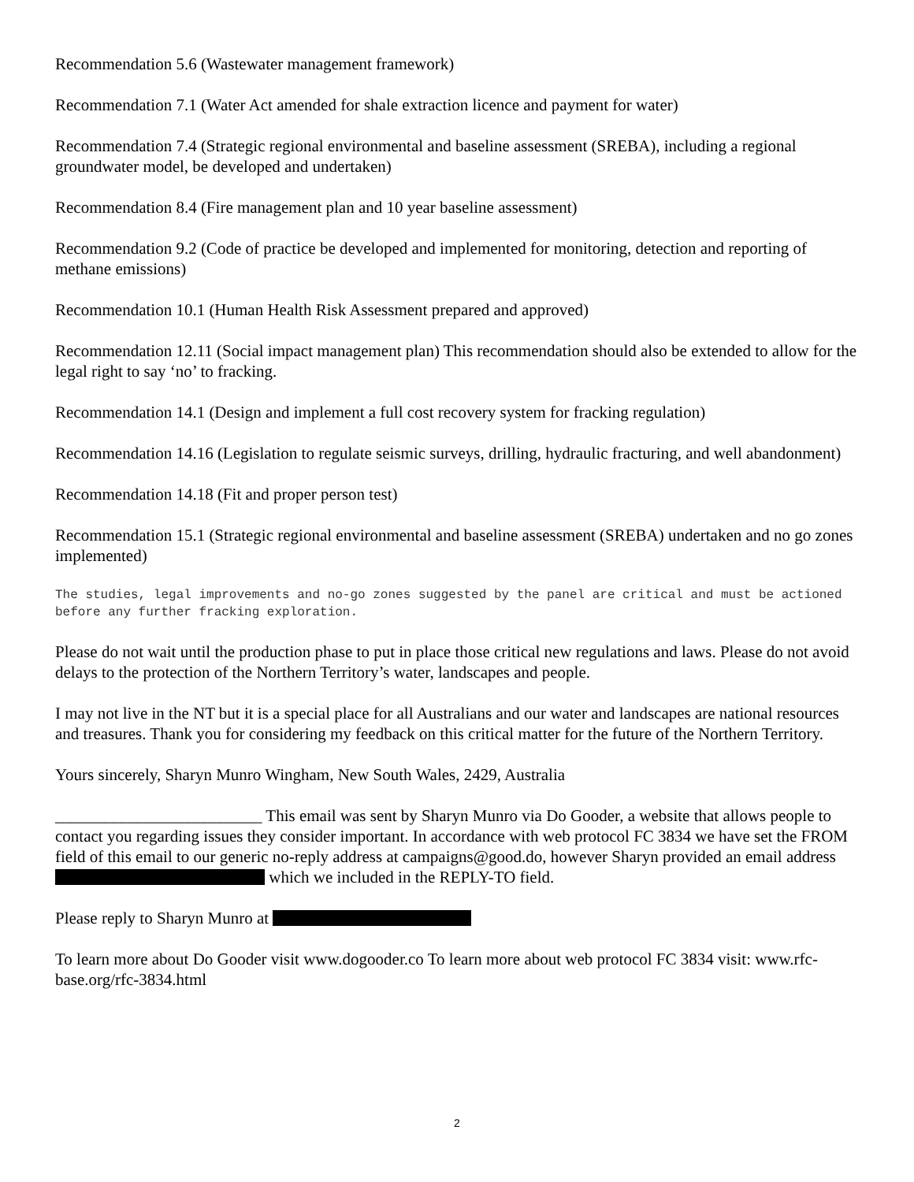Recommendation 5.6 (Wastewater management framework)
Recommendation 7.1 (Water Act amended for shale extraction licence and payment for water)
Recommendation 7.4 (Strategic regional environmental and baseline assessment (SREBA), including a regional groundwater model, be developed and undertaken)
Recommendation 8.4 (Fire management plan and 10 year baseline assessment)
Recommendation 9.2 (Code of practice be developed and implemented for monitoring, detection and reporting of methane emissions)
Recommendation 10.1 (Human Health Risk Assessment prepared and approved)
Recommendation 12.11 (Social impact management plan) This recommendation should also be extended to allow for the legal right to say ‘no’ to fracking.
Recommendation 14.1 (Design and implement a full cost recovery system for fracking regulation)
Recommendation 14.16 (Legislation to regulate seismic surveys, drilling, hydraulic fracturing, and well abandonment)
Recommendation 14.18 (Fit and proper person test)
Recommendation 15.1 (Strategic regional environmental and baseline assessment (SREBA) undertaken and no go zones implemented)
The studies, legal improvements and no-go zones suggested by the panel are critical and must be actioned before any further fracking exploration.
Please do not wait until the production phase to put in place those critical new regulations and laws. Please do not avoid delays to the protection of the Northern Territory’s water, landscapes and people.
I may not live in the NT but it is a special place for all Australians and our water and landscapes are national resources and treasures. Thank you for considering my feedback on this critical matter for the future of the Northern Territory.
Yours sincerely, Sharyn Munro Wingham, New South Wales, 2429, Australia
_________________________ This email was sent by Sharyn Munro via Do Gooder, a website that allows people to contact you regarding issues they consider important. In accordance with web protocol FC 3834 we have set the FROM field of this email to our generic no-reply address at campaigns@good.do, however Sharyn provided an email address which we included in the REPLY-TO field.
Please reply to Sharyn Munro at
To learn more about Do Gooder visit www.dogooder.co To learn more about web protocol FC 3834 visit: www.rfc-base.org/rfc-3834.html
2